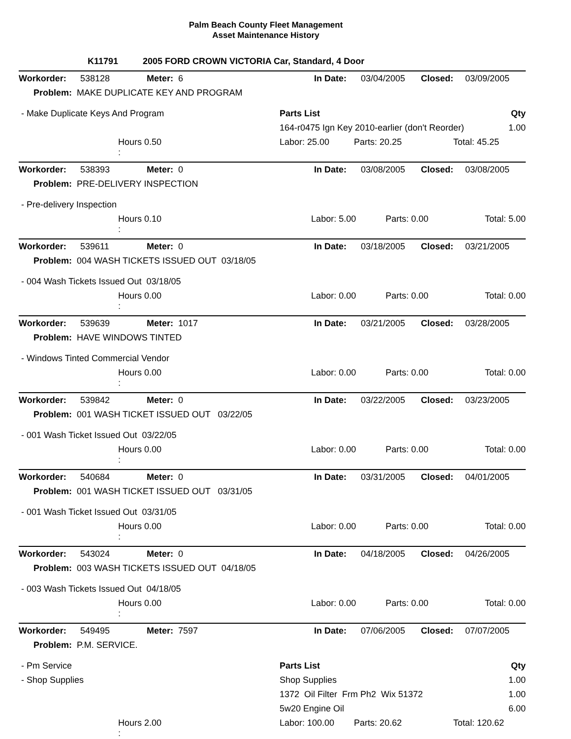Palm Beach County Fleet Management
Asset Maintenance History
K11791 2005 FORD CROWN VICTORIA Car, Standard, 4 Door
| Workorder: | 538128 | Meter: 6 | In Date: | 03/04/2005 | Closed: | 03/09/2005 |
| Problem: MAKE DUPLICATE KEY AND PROGRAM | | | | | | |
| - Make Duplicate Keys And Program | Parts List | Qty |
| | 164-r0475 Ign Key 2010-earlier (don't Reorder) | 1.00 |
| Hours 0.50 : | Labor: 25.00 Parts: 20.25 Total: 45.25 | |
| Workorder: | 538393 | Meter: 0 | In Date: | 03/08/2005 | Closed: | 03/08/2005 |
| Problem: PRE-DELIVERY INSPECTION | | | | | | |
| - Pre-delivery Inspection | |
| Hours 0.10 : | Labor: 5.00 Parts: 0.00 Total: 5.00 |
| Workorder: | 539611 | Meter: 0 | In Date: | 03/18/2005 | Closed: | 03/21/2005 |
| Problem: 004 WASH TICKETS ISSUED OUT 03/18/05 | | | | | | |
| - 004 Wash Tickets Issued Out 03/18/05 | |
| Hours 0.00 : | Labor: 0.00 Parts: 0.00 Total: 0.00 |
| Workorder: | 539639 | Meter: 1017 | In Date: | 03/21/2005 | Closed: | 03/28/2005 |
| Problem: HAVE WINDOWS TINTED | | | | | | |
| - Windows Tinted Commercial Vendor | |
| Hours 0.00 : | Labor: 0.00 Parts: 0.00 Total: 0.00 |
| Workorder: | 539842 | Meter: 0 | In Date: | 03/22/2005 | Closed: | 03/23/2005 |
| Problem: 001 WASH TICKET ISSUED OUT 03/22/05 | | | | | | |
| - 001 Wash Ticket Issued Out 03/22/05 | |
| Hours 0.00 : | Labor: 0.00 Parts: 0.00 Total: 0.00 |
| Workorder: | 540684 | Meter: 0 | In Date: | 03/31/2005 | Closed: | 04/01/2005 |
| Problem: 001 WASH TICKET ISSUED OUT 03/31/05 | | | | | | |
| - 001 Wash Ticket Issued Out 03/31/05 | |
| Hours 0.00 : | Labor: 0.00 Parts: 0.00 Total: 0.00 |
| Workorder: | 543024 | Meter: 0 | In Date: | 04/18/2005 | Closed: | 04/26/2005 |
| Problem: 003 WASH TICKETS ISSUED OUT 04/18/05 | | | | | | |
| - 003 Wash Tickets Issued Out 04/18/05 | |
| Hours 0.00 : | Labor: 0.00 Parts: 0.00 Total: 0.00 |
| Workorder: | 549495 | Meter: 7597 | In Date: | 07/06/2005 | Closed: | 07/07/2005 |
| Problem: P.M. SERVICE. | | | | | | |
| - Pm Service | Parts List | Qty |
| - Shop Supplies | Shop Supplies | 1.00 |
| | 1372 Oil Filter Frm Ph2 Wix 51372 | 1.00 |
| | 5w20 Engine Oil | 6.00 |
| Hours 2.00 : | Labor: 100.00 Parts: 20.62 Total: 120.62 | |